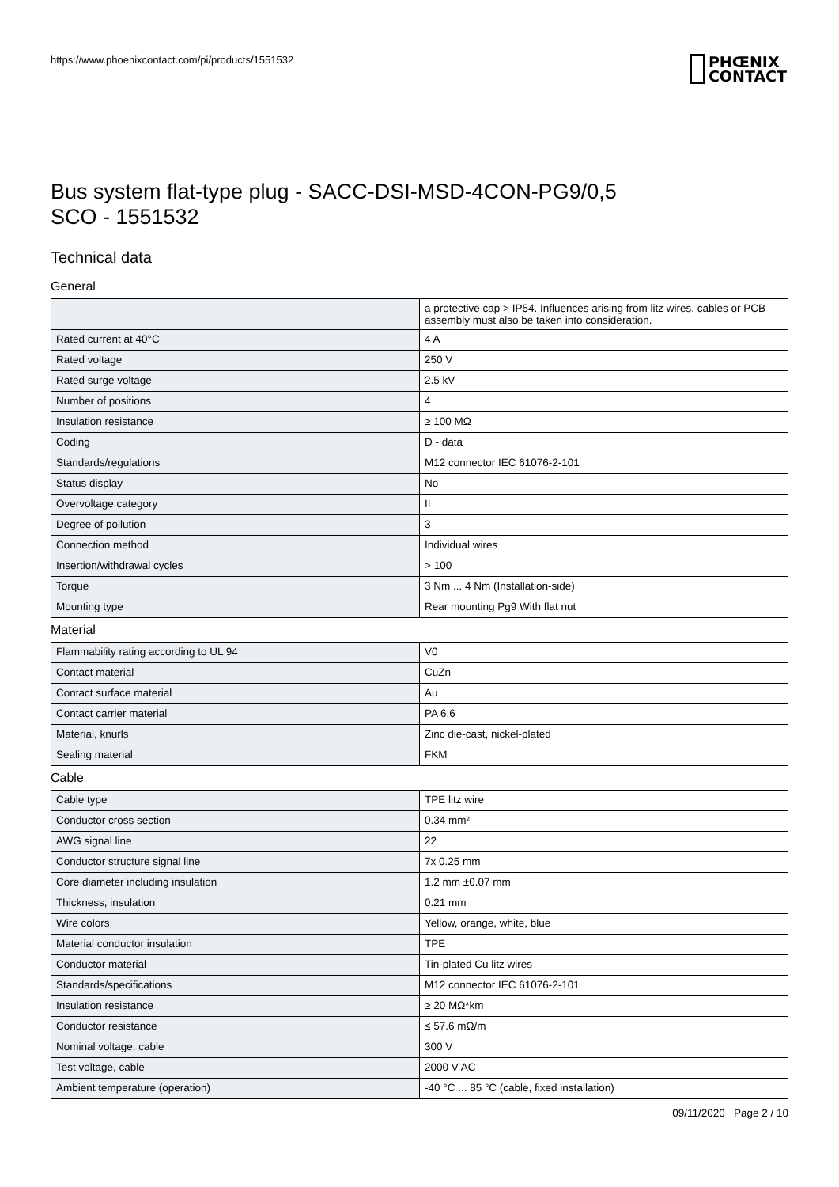https://www.phoenixcontact.com/pi/products/1551532
PHŒNIX
CONTACT
Bus system flat-type plug - SACC-DSI-MSD-4CON-PG9/0,5
SCO - 1551532
Technical data
General
| | a protective cap > IP54. Influences arising from litz wires, cables or PCB assembly must also be taken into consideration. |
| Rated current at 40°C | 4 A |
| Rated voltage | 250 V |
| Rated surge voltage | 2.5 kV |
| Number of positions | 4 |
| Insulation resistance | ≥ 100 MΩ |
| Coding | D - data |
| Standards/regulations | M12 connector IEC 61076-2-101 |
| Status display | No |
| Overvoltage category | II |
| Degree of pollution | 3 |
| Connection method | Individual wires |
| Insertion/withdrawal cycles | > 100 |
| Torque | 3 Nm ... 4 Nm (Installation-side) |
| Mounting type | Rear mounting Pg9 With flat nut |
Material
| Flammability rating according to UL 94 | V0 |
| Contact material | CuZn |
| Contact surface material | Au |
| Contact carrier material | PA 6.6 |
| Material, knurls | Zinc die-cast, nickel-plated |
| Sealing material | FKM |
Cable
| Cable type | TPE litz wire |
| Conductor cross section | 0.34 mm² |
| AWG signal line | 22 |
| Conductor structure signal line | 7x 0.25 mm |
| Core diameter including insulation | 1.2 mm ±0.07 mm |
| Thickness, insulation | 0.21 mm |
| Wire colors | Yellow, orange, white, blue |
| Material conductor insulation | TPE |
| Conductor material | Tin-plated Cu litz wires |
| Standards/specifications | M12 connector IEC 61076-2-101 |
| Insulation resistance | ≥ 20 MΩ*km |
| Conductor resistance | ≤ 57.6 mΩ/m |
| Nominal voltage, cable | 300 V |
| Test voltage, cable | 2000 V AC |
| Ambient temperature (operation) | -40 °C ... 85 °C (cable, fixed installation) |
09/11/2020 Page 2 / 10